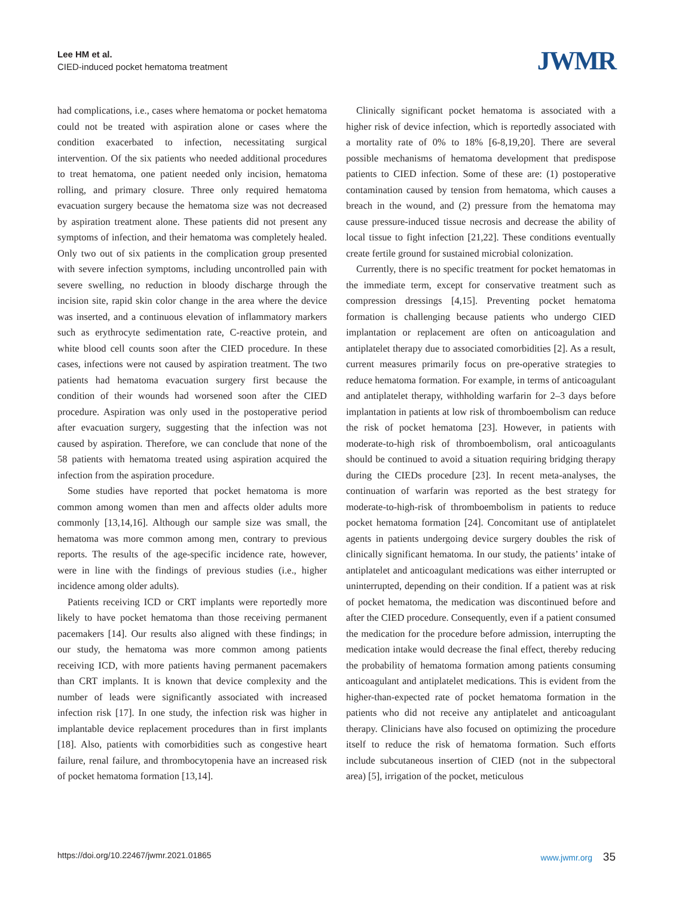Lee HM et al.
CIED-induced pocket hematoma treatment
JWMR
had complications, i.e., cases where hematoma or pocket hematoma could not be treated with aspiration alone or cases where the condition exacerbated to infection, necessitating surgical intervention. Of the six patients who needed additional procedures to treat hematoma, one patient needed only incision, hematoma rolling, and primary closure. Three only required hematoma evacuation surgery because the hematoma size was not decreased by aspiration treatment alone. These patients did not present any symptoms of infection, and their hematoma was completely healed. Only two out of six patients in the complication group presented with severe infection symptoms, including uncontrolled pain with severe swelling, no reduction in bloody discharge through the incision site, rapid skin color change in the area where the device was inserted, and a continuous elevation of inflammatory markers such as erythrocyte sedimentation rate, C-reactive protein, and white blood cell counts soon after the CIED procedure. In these cases, infections were not caused by aspiration treatment. The two patients had hematoma evacuation surgery first because the condition of their wounds had worsened soon after the CIED procedure. Aspiration was only used in the postoperative period after evacuation surgery, suggesting that the infection was not caused by aspiration. Therefore, we can conclude that none of the 58 patients with hematoma treated using aspiration acquired the infection from the aspiration procedure.
Some studies have reported that pocket hematoma is more common among women than men and affects older adults more commonly [13,14,16]. Although our sample size was small, the hematoma was more common among men, contrary to previous reports. The results of the age-specific incidence rate, however, were in line with the findings of previous studies (i.e., higher incidence among older adults).
Patients receiving ICD or CRT implants were reportedly more likely to have pocket hematoma than those receiving permanent pacemakers [14]. Our results also aligned with these findings; in our study, the hematoma was more common among patients receiving ICD, with more patients having permanent pacemakers than CRT implants. It is known that device complexity and the number of leads were significantly associated with increased infection risk [17]. In one study, the infection risk was higher in implantable device replacement procedures than in first implants [18]. Also, patients with comorbidities such as congestive heart failure, renal failure, and thrombocytopenia have an increased risk of pocket hematoma formation [13,14].
Clinically significant pocket hematoma is associated with a higher risk of device infection, which is reportedly associated with a mortality rate of 0% to 18% [6-8,19,20]. There are several possible mechanisms of hematoma development that predispose patients to CIED infection. Some of these are: (1) postoperative contamination caused by tension from hematoma, which causes a breach in the wound, and (2) pressure from the hematoma may cause pressure-induced tissue necrosis and decrease the ability of local tissue to fight infection [21,22]. These conditions eventually create fertile ground for sustained microbial colonization.
Currently, there is no specific treatment for pocket hematomas in the immediate term, except for conservative treatment such as compression dressings [4,15]. Preventing pocket hematoma formation is challenging because patients who undergo CIED implantation or replacement are often on anticoagulation and antiplatelet therapy due to associated comorbidities [2]. As a result, current measures primarily focus on pre-operative strategies to reduce hematoma formation. For example, in terms of anticoagulant and antiplatelet therapy, withholding warfarin for 2–3 days before implantation in patients at low risk of thromboembolism can reduce the risk of pocket hematoma [23]. However, in patients with moderate-to-high risk of thromboembolism, oral anticoagulants should be continued to avoid a situation requiring bridging therapy during the CIEDs procedure [23]. In recent meta-analyses, the continuation of warfarin was reported as the best strategy for moderate-to-high-risk of thromboembolism in patients to reduce pocket hematoma formation [24]. Concomitant use of antiplatelet agents in patients undergoing device surgery doubles the risk of clinically significant hematoma. In our study, the patients’ intake of antiplatelet and anticoagulant medications was either interrupted or uninterrupted, depending on their condition. If a patient was at risk of pocket hematoma, the medication was discontinued before and after the CIED procedure. Consequently, even if a patient consumed the medication for the procedure before admission, interrupting the medication intake would decrease the final effect, thereby reducing the probability of hematoma formation among patients consuming anticoagulant and antiplatelet medications. This is evident from the higher-than-expected rate of pocket hematoma formation in the patients who did not receive any antiplatelet and anticoagulant therapy. Clinicians have also focused on optimizing the procedure itself to reduce the risk of hematoma formation. Such efforts include subcutaneous insertion of CIED (not in the subpectoral area) [5], irrigation of the pocket, meticulous
https://doi.org/10.22467/jwmr.2021.01865
www.jwmr.org 35